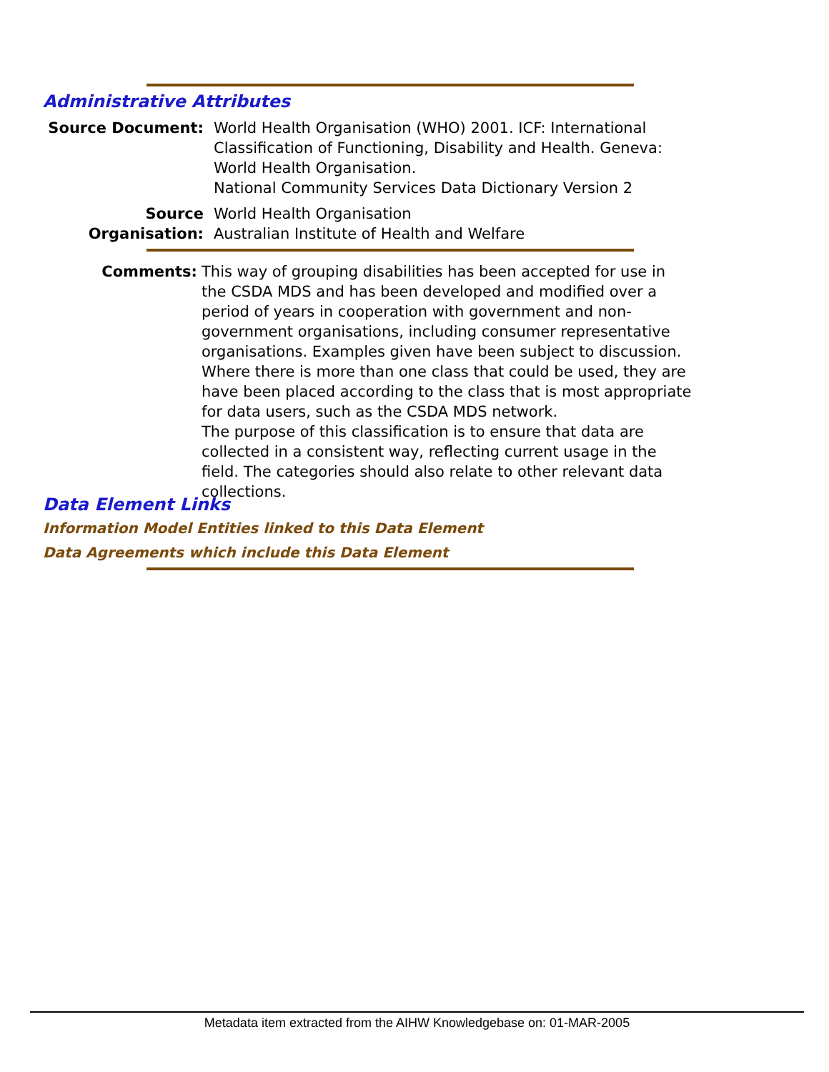Administrative Attributes
Source Document: World Health Organisation (WHO) 2001. ICF: International
Classification of Functioning, Disability and Health. Geneva:
World Health Organisation.
National Community Services Data Dictionary Version 2
Source Organisation:
World Health Organisation
Australian Institute of Health and Welfare
Comments: This way of grouping disabilities has been accepted for use in the CSDA MDS and has been developed and modified over a period of years in cooperation with government and non-government organisations, including consumer representative organisations. Examples given have been subject to discussion. Where there is more than one class that could be used, they are have been placed according to the class that is most appropriate for data users, such as the CSDA MDS network.
The purpose of this classification is to ensure that data are collected in a consistent way, reflecting current usage in the field. The categories should also relate to other relevant data collections.
Data Element Links
Information Model Entities linked to this Data Element
Data Agreements which include this Data Element
Metadata item extracted from the AIHW Knowledgebase on: 01-MAR-2005